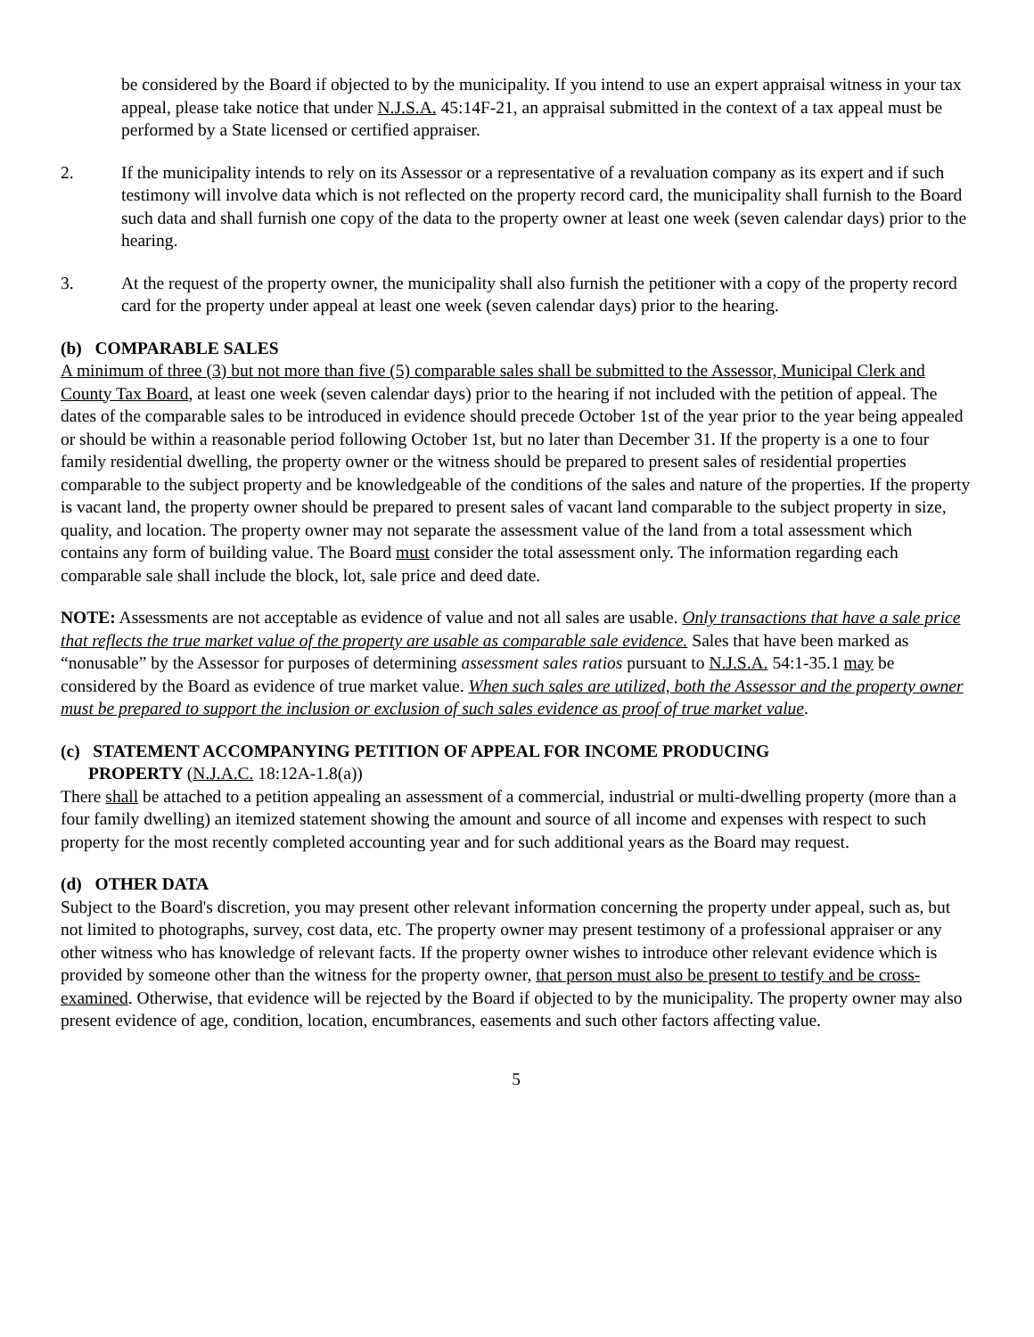be considered by the Board if objected to by the municipality. If you intend to use an expert appraisal witness in your tax appeal, please take notice that under N.J.S.A. 45:14F-21, an appraisal submitted in the context of a tax appeal must be performed by a State licensed or certified appraiser.
2. If the municipality intends to rely on its Assessor or a representative of a revaluation company as its expert and if such testimony will involve data which is not reflected on the property record card, the municipality shall furnish to the Board such data and shall furnish one copy of the data to the property owner at least one week (seven calendar days) prior to the hearing.
3. At the request of the property owner, the municipality shall also furnish the petitioner with a copy of the property record card for the property under appeal at least one week (seven calendar days) prior to the hearing.
(b) COMPARABLE SALES
A minimum of three (3) but not more than five (5) comparable sales shall be submitted to the Assessor, Municipal Clerk and County Tax Board, at least one week (seven calendar days) prior to the hearing if not included with the petition of appeal. The dates of the comparable sales to be introduced in evidence should precede October 1st of the year prior to the year being appealed or should be within a reasonable period following October 1st, but no later than December 31. If the property is a one to four family residential dwelling, the property owner or the witness should be prepared to present sales of residential properties comparable to the subject property and be knowledgeable of the conditions of the sales and nature of the properties. If the property is vacant land, the property owner should be prepared to present sales of vacant land comparable to the subject property in size, quality, and location. The property owner may not separate the assessment value of the land from a total assessment which contains any form of building value. The Board must consider the total assessment only. The information regarding each comparable sale shall include the block, lot, sale price and deed date.
NOTE: Assessments are not acceptable as evidence of value and not all sales are usable. Only transactions that have a sale price that reflects the true market value of the property are usable as comparable sale evidence. Sales that have been marked as “nonusable” by the Assessor for purposes of determining assessment sales ratios pursuant to N.J.S.A. 54:1-35.1 may be considered by the Board as evidence of true market value. When such sales are utilized, both the Assessor and the property owner must be prepared to support the inclusion or exclusion of such sales evidence as proof of true market value.
(c) STATEMENT ACCOMPANYING PETITION OF APPEAL FOR INCOME PRODUCING
PROPERTY (N.J.A.C. 18:12A-1.8(a))
There shall be attached to a petition appealing an assessment of a commercial, industrial or multi-dwelling property (more than a four family dwelling) an itemized statement showing the amount and source of all income and expenses with respect to such property for the most recently completed accounting year and for such additional years as the Board may request.
(d) OTHER DATA
Subject to the Board's discretion, you may present other relevant information concerning the property under appeal, such as, but not limited to photographs, survey, cost data, etc. The property owner may present testimony of a professional appraiser or any other witness who has knowledge of relevant facts. If the property owner wishes to introduce other relevant evidence which is provided by someone other than the witness for the property owner, that person must also be present to testify and be cross-examined. Otherwise, that evidence will be rejected by the Board if objected to by the municipality. The property owner may also present evidence of age, condition, location, encumbrances, easements and such other factors affecting value.
5